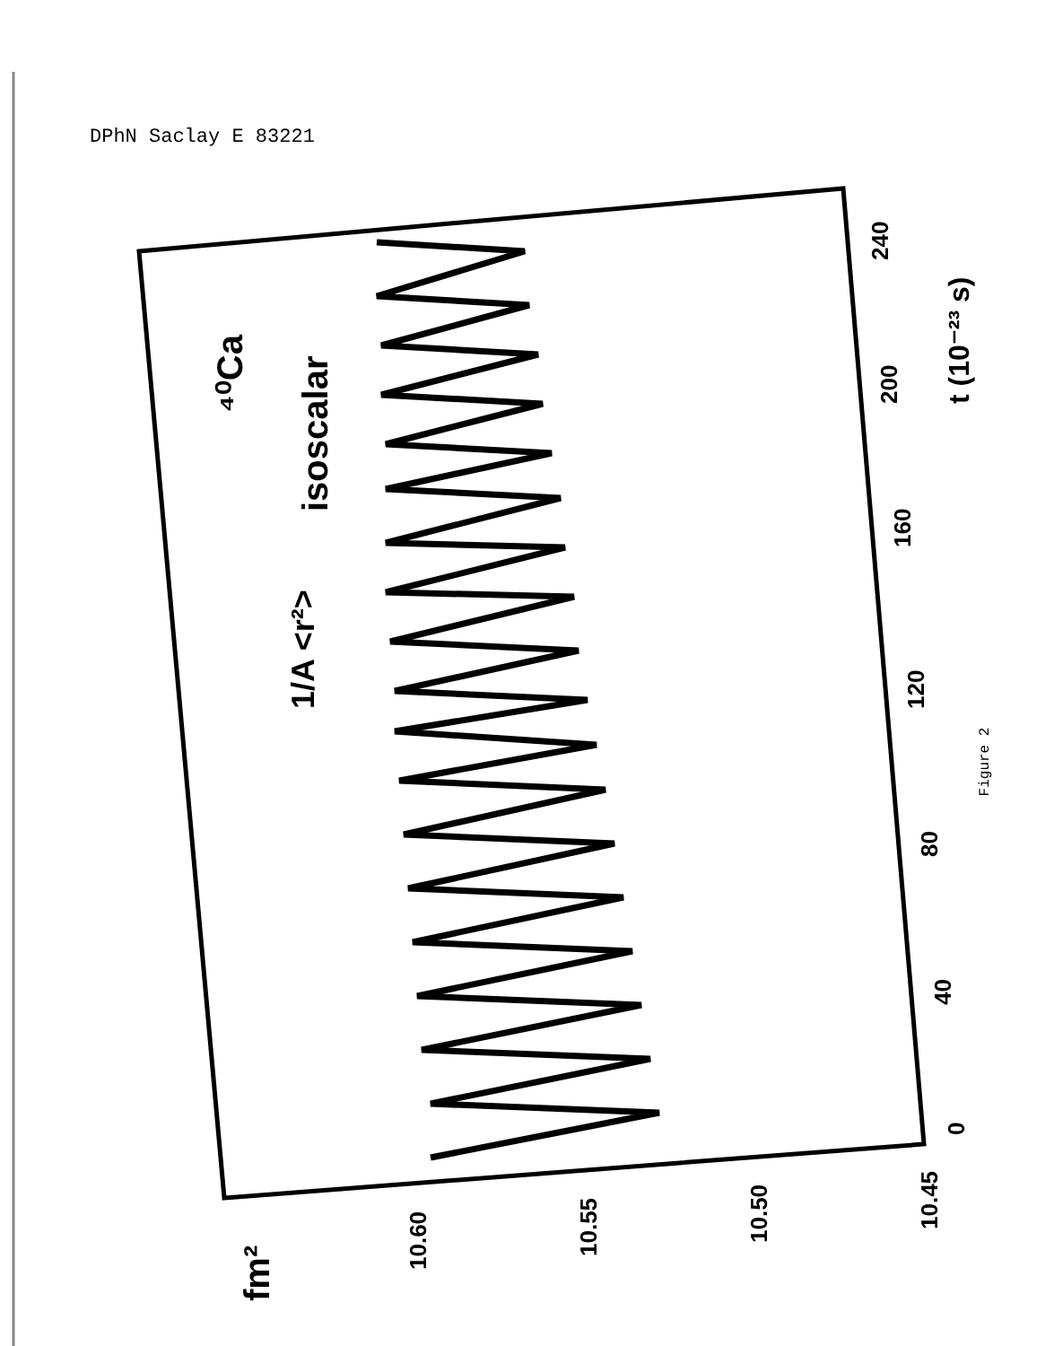DPhN Saclay E 83221
fm²
10.60
10.55
10.50
10.45
0
40
80
120
160
200
240
t (10⁻²³ s)
1/A <r²>
isoscalar
⁴⁰Ca
Figure 2